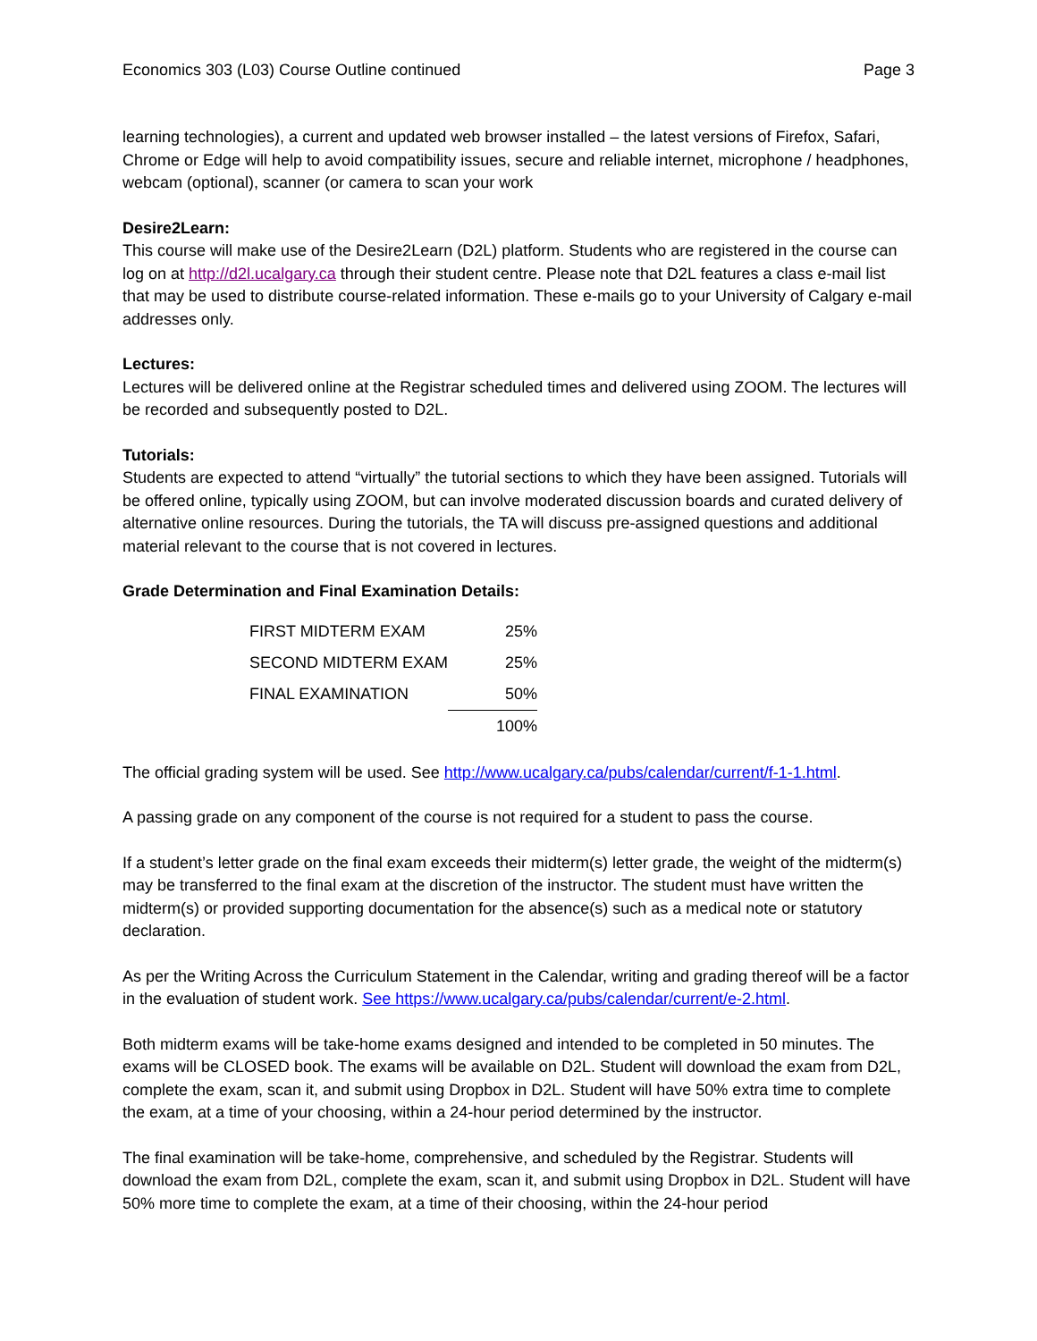Economics 303 (L03) Course Outline continued Page 3
learning technologies), a current and updated web browser installed – the latest versions of Firefox, Safari, Chrome or Edge will help to avoid compatibility issues, secure and reliable internet, microphone / headphones, webcam (optional), scanner (or camera to scan your work
Desire2Learn:
This course will make use of the Desire2Learn (D2L) platform. Students who are registered in the course can log on at http://d2l.ucalgary.ca through their student centre. Please note that D2L features a class e-mail list that may be used to distribute course-related information. These e-mails go to your University of Calgary e-mail addresses only.
Lectures:
Lectures will be delivered online at the Registrar scheduled times and delivered using ZOOM. The lectures will be recorded and subsequently posted to D2L.
Tutorials:
Students are expected to attend “virtually” the tutorial sections to which they have been assigned. Tutorials will be offered online, typically using ZOOM, but can involve moderated discussion boards and curated delivery of alternative online resources. During the tutorials, the TA will discuss pre-assigned questions and additional material relevant to the course that is not covered in lectures.
Grade Determination and Final Examination Details:
| FIRST MIDTERM EXAM | 25% |
| SECOND MIDTERM EXAM | 25% |
| FINAL EXAMINATION | 50% |
| | 100% |
The official grading system will be used. See http://www.ucalgary.ca/pubs/calendar/current/f-1-1.html.
A passing grade on any component of the course is not required for a student to pass the course.
If a student’s letter grade on the final exam exceeds their midterm(s) letter grade, the weight of the midterm(s) may be transferred to the final exam at the discretion of the instructor. The student must have written the midterm(s) or provided supporting documentation for the absence(s) such as a medical note or statutory declaration.
As per the Writing Across the Curriculum Statement in the Calendar, writing and grading thereof will be a factor in the evaluation of student work. See https://www.ucalgary.ca/pubs/calendar/current/e-2.html.
Both midterm exams will be take-home exams designed and intended to be completed in 50 minutes. The exams will be CLOSED book. The exams will be available on D2L. Student will download the exam from D2L, complete the exam, scan it, and submit using Dropbox in D2L. Student will have 50% extra time to complete the exam, at a time of your choosing, within a 24-hour period determined by the instructor.
The final examination will be take-home, comprehensive, and scheduled by the Registrar. Students will download the exam from D2L, complete the exam, scan it, and submit using Dropbox in D2L. Student will have 50% more time to complete the exam, at a time of their choosing, within the 24-hour period